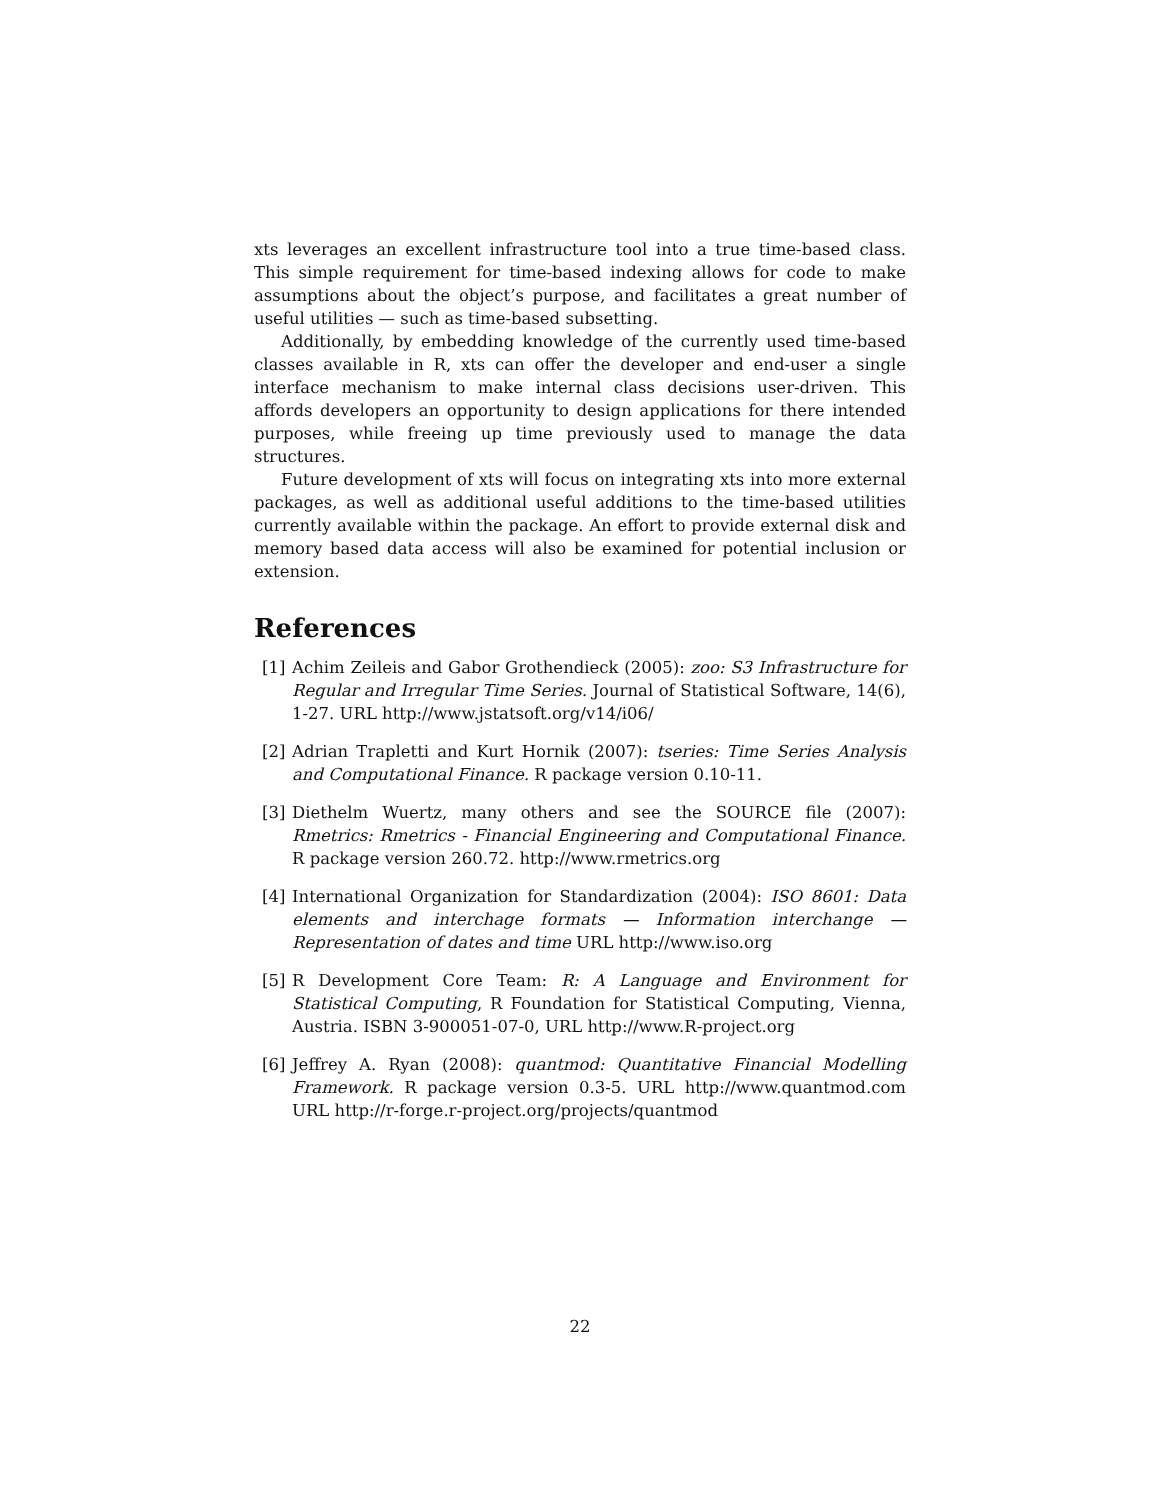xts leverages an excellent infrastructure tool into a true time-based class. This simple requirement for time-based indexing allows for code to make assumptions about the object’s purpose, and facilitates a great number of useful utilities — such as time-based subsetting.
Additionally, by embedding knowledge of the currently used time-based classes available in R, xts can offer the developer and end-user a single interface mechanism to make internal class decisions user-driven. This affords developers an opportunity to design applications for there intended purposes, while freeing up time previously used to manage the data structures.
Future development of xts will focus on integrating xts into more external packages, as well as additional useful additions to the time-based utilities currently available within the package. An effort to provide external disk and memory based data access will also be examined for potential inclusion or extension.
References
[1] Achim Zeileis and Gabor Grothendieck (2005): zoo: S3 Infrastructure for Regular and Irregular Time Series. Journal of Statistical Software, 14(6), 1-27. URL http://www.jstatsoft.org/v14/i06/
[2] Adrian Trapletti and Kurt Hornik (2007): tseries: Time Series Analysis and Computational Finance. R package version 0.10-11.
[3] Diethelm Wuertz, many others and see the SOURCE file (2007): Rmetrics: Rmetrics - Financial Engineering and Computational Finance. R package version 260.72. http://www.rmetrics.org
[4] International Organization for Standardization (2004): ISO 8601: Data elements and interchage formats — Information interchange — Representation of dates and time URL http://www.iso.org
[5] R Development Core Team: R: A Language and Environment for Statistical Computing, R Foundation for Statistical Computing, Vienna, Austria. ISBN 3-900051-07-0, URL http://www.R-project.org
[6] Jeffrey A. Ryan (2008): quantmod: Quantitative Financial Modelling Framework. R package version 0.3-5. URL http://www.quantmod.com URL http://r-forge.r-project.org/projects/quantmod
22